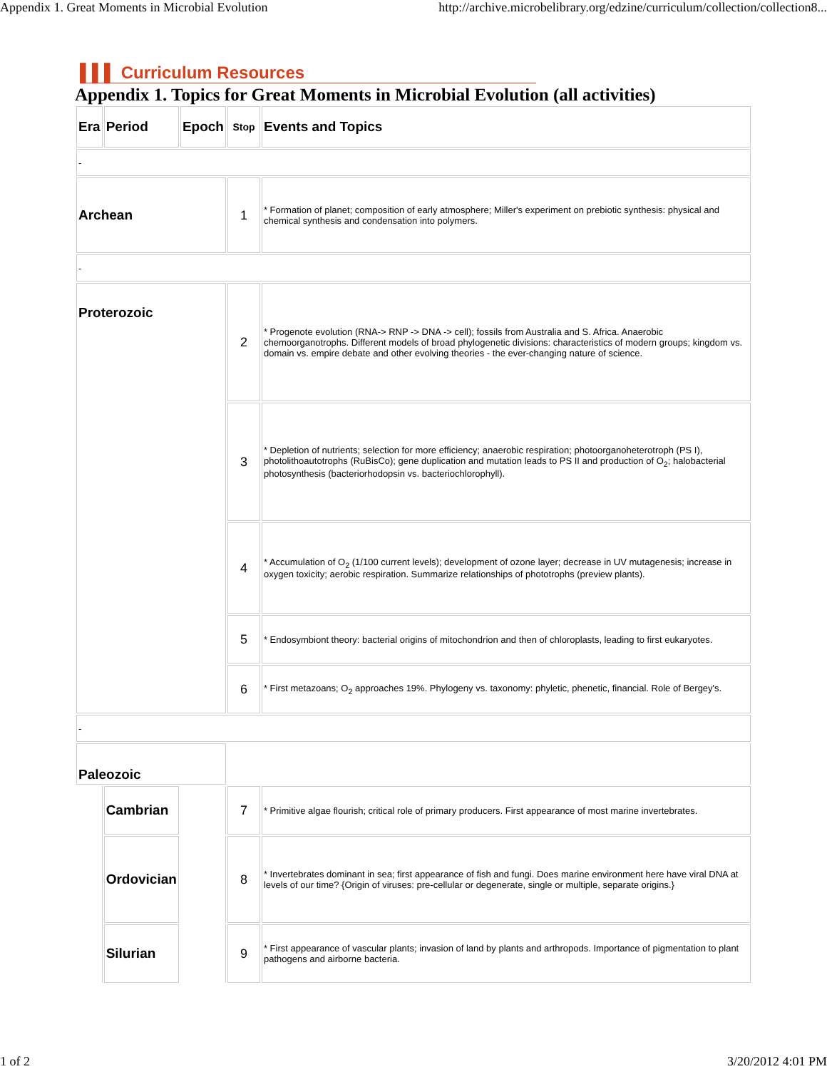Appendix 1. Great Moments in Microbial Evolution http://archive.microbelibrary.org/edzine/curriculum/collection/collection8...
▌▌▌ Curriculum Resources
Appendix 1. Topics for Great Moments in Microbial Evolution (all activities)
| Era | Period | Epoch | Stop | Events and Topics |
| - | | | | |
| Archean | | | 1 | * Formation of planet; composition of early atmosphere; Miller's experiment on prebiotic synthesis: physical and chemical synthesis and condensation into polymers. |
| - | | | | |
| Proterozoic | | | 2 | * Progenote evolution (RNA-> RNP -> DNA -> cell); fossils from Australia and S. Africa. Anaerobic chemoorganotrophs. Different models of broad phylogenetic divisions: characteristics of modern groups; kingdom vs. domain vs. empire debate and other evolving theories - the ever-changing nature of science. |
| | | | 3 | * Depletion of nutrients; selection for more efficiency; anaerobic respiration; photoorganoheterotroph (PS I), photolithoautotrophs (RuBisCo); gene duplication and mutation leads to PS II and production of O<sub>2</sub>; halobacterial photosynthesis (bacteriorhodopsin vs. bacteriochlorophyll). |
| | | | 4 | * Accumulation of O<sub>2</sub> (1/100 current levels); development of ozone layer; decrease in UV mutagenesis; increase in oxygen toxicity; aerobic respiration. Summarize relationships of phototrophs (preview plants). |
| | | | 5 | * Endosymbiont theory: bacterial origins of mitochondrion and then of chloroplasts, leading to first eukaryotes. |
| | | | 6 | * First metazoans; O<sub>2</sub> approaches 19%. Phylogeny vs. taxonomy: phyletic, phenetic, financial. Role of Bergey's. |
| - | | | | |
| Paleozoic | | | | |
| | Cambrian | | 7 | * Primitive algae flourish; critical role of primary producers. First appearance of most marine invertebrates. |
| | Ordovician | | 8 | * Invertebrates dominant in sea; first appearance of fish and fungi. Does marine environment here have viral DNA at levels of our time? {Origin of viruses: pre-cellular or degenerate, single or multiple, separate origins.} |
| | Silurian | | 9 | * First appearance of vascular plants; invasion of land by plants and arthropods. Importance of pigmentation to plant pathogens and airborne bacteria. |
1 of 2 3/20/2012 4:01 PM